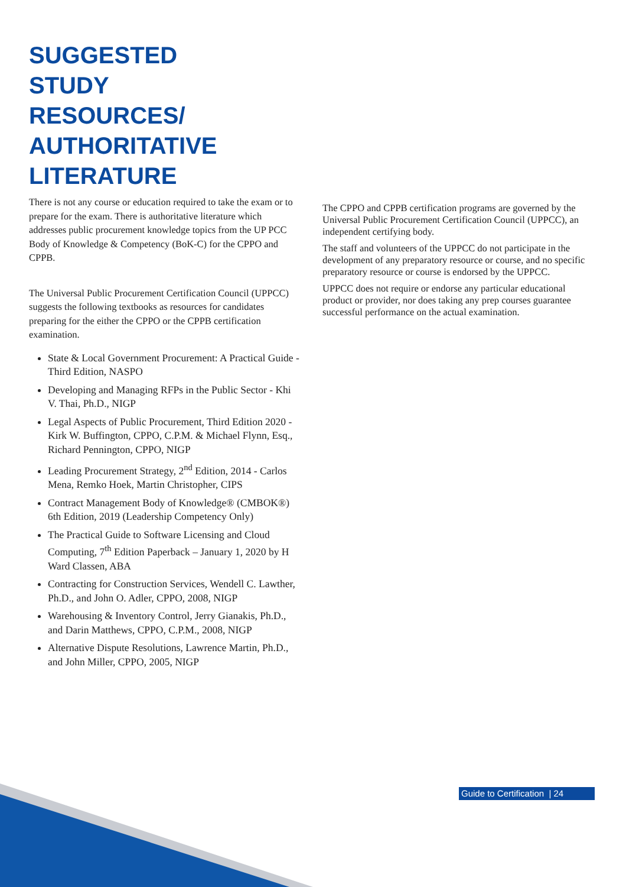SUGGESTED
STUDY
RESOURCES/
AUTHORITATIVE
LITERATURE
There is not any course or education required to take the exam or to prepare for the exam. There is authoritative literature which addresses public procurement knowledge topics from the UP PCC Body of Knowledge & Competency (BoK-C) for the CPPO and CPPB.
The Universal Public Procurement Certification Council (UPPCC) suggests the following textbooks as resources for candidates preparing for the either the CPPO or the CPPB certification examination.
State & Local Government Procurement: A Practical Guide - Third Edition, NASPO
Developing and Managing RFPs in the Public Sector - Khi V. Thai, Ph.D., NIGP
Legal Aspects of Public Procurement, Third Edition 2020 - Kirk W. Buffington, CPPO, C.P.M. & Michael Flynn, Esq., Richard Pennington, CPPO, NIGP
Leading Procurement Strategy, 2<sup>nd</sup> Edition, 2014 - Carlos Mena, Remko Hoek, Martin Christopher, CIPS
Contract Management Body of Knowledge® (CMBOK®) 6th Edition, 2019 (Leadership Competency Only)
The Practical Guide to Software Licensing and Cloud Computing, 7<sup>th</sup> Edition Paperback – January 1, 2020 by H Ward Classen, ABA
Contracting for Construction Services, Wendell C. Lawther, Ph.D., and John O. Adler, CPPO, 2008, NIGP
Warehousing & Inventory Control, Jerry Gianakis, Ph.D., and Darin Matthews, CPPO, C.P.M., 2008, NIGP
Alternative Dispute Resolutions, Lawrence Martin, Ph.D., and John Miller, CPPO, 2005, NIGP
The CPPO and CPPB certification programs are governed by the Universal Public Procurement Certification Council (UPPCC), an independent certifying body.
The staff and volunteers of the UPPCC do not participate in the development of any preparatory resource or course, and no specific preparatory resource or course is endorsed by the UPPCC.
UPPCC does not require or endorse any particular educational product or provider, nor does taking any prep courses guarantee successful performance on the actual examination.
Guide to Certification | 24